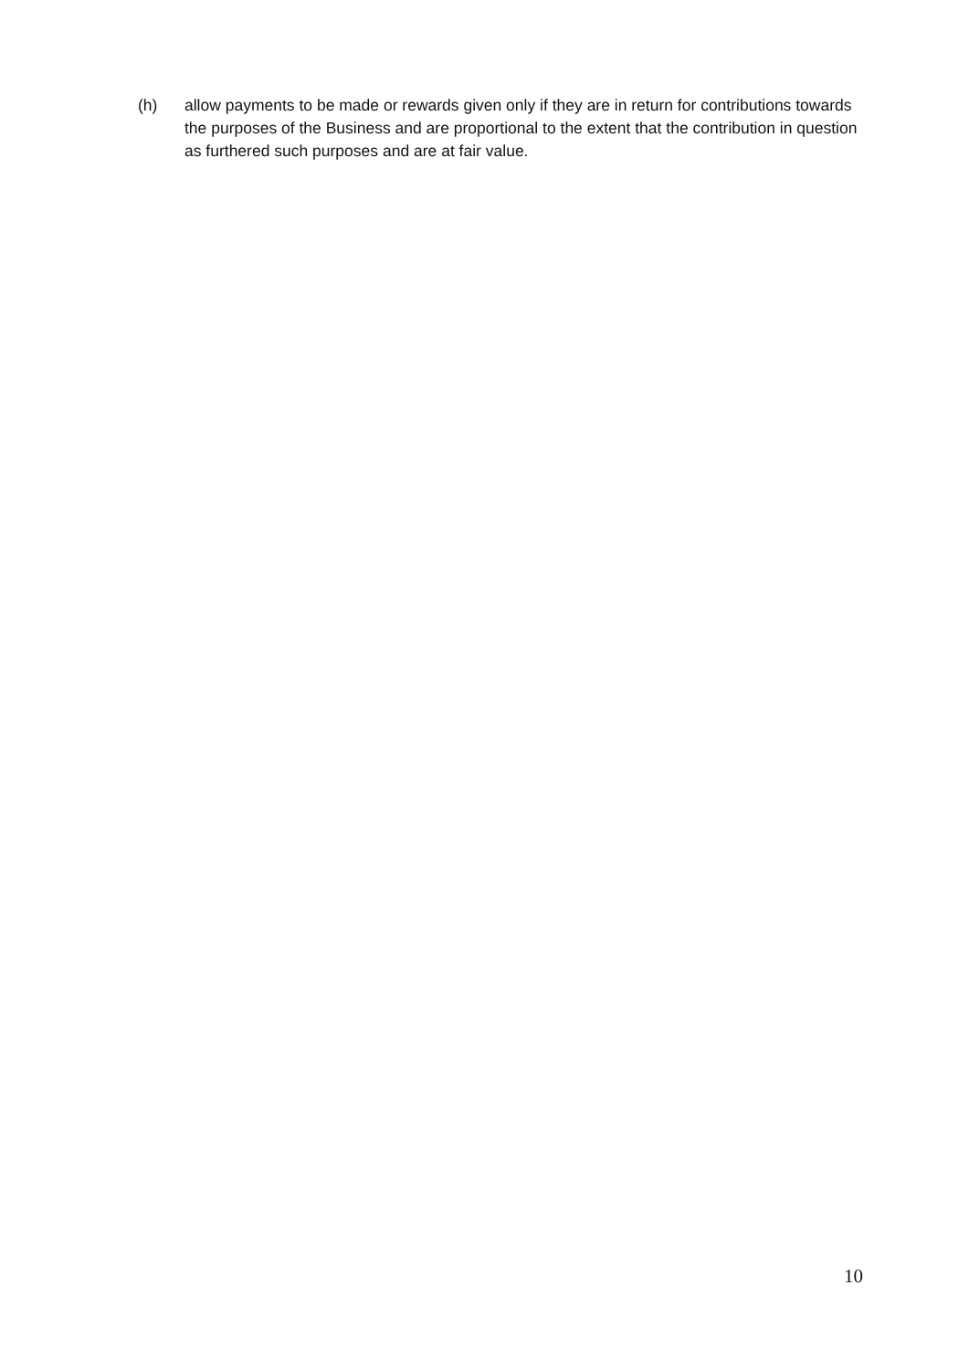(h) allow payments to be made or rewards given only if they are in return for contributions towards the purposes of the Business and are proportional to the extent that the contribution in question as furthered such purposes and are at fair value.
10